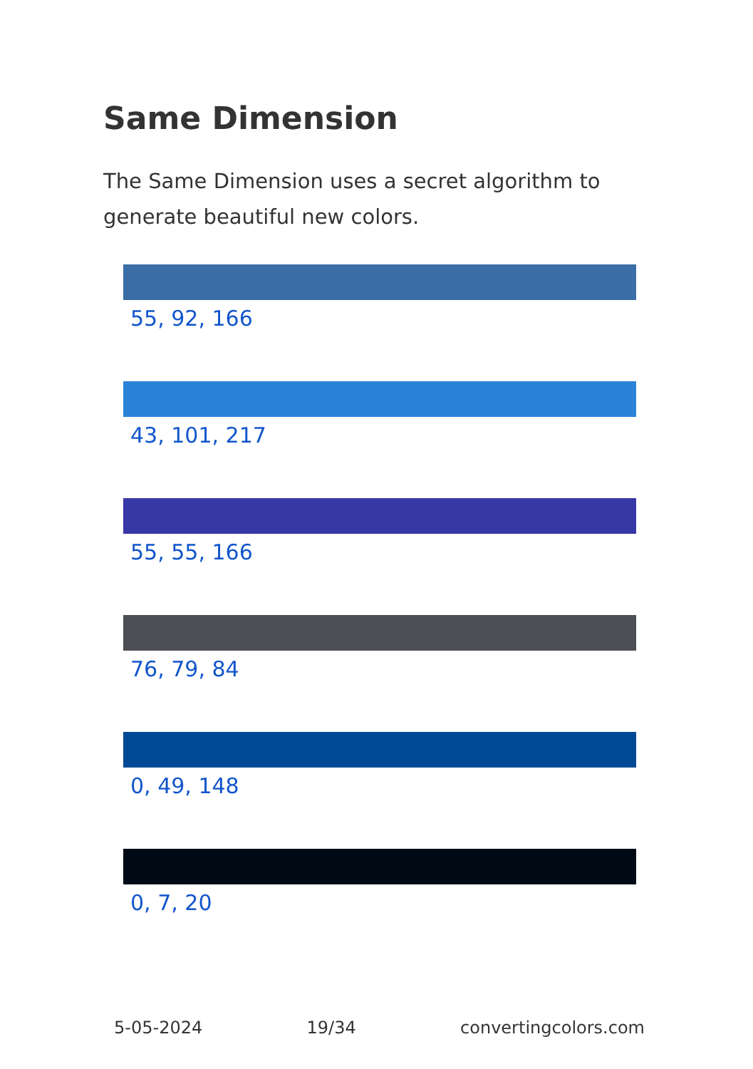Same Dimension
The Same Dimension uses a secret algorithm to generate beautiful new colors.
55, 92, 166
43, 101, 217
55, 55, 166
76, 79, 84
0, 49, 148
0, 7, 20
5-05-2024 19/34 convertingcolors.com